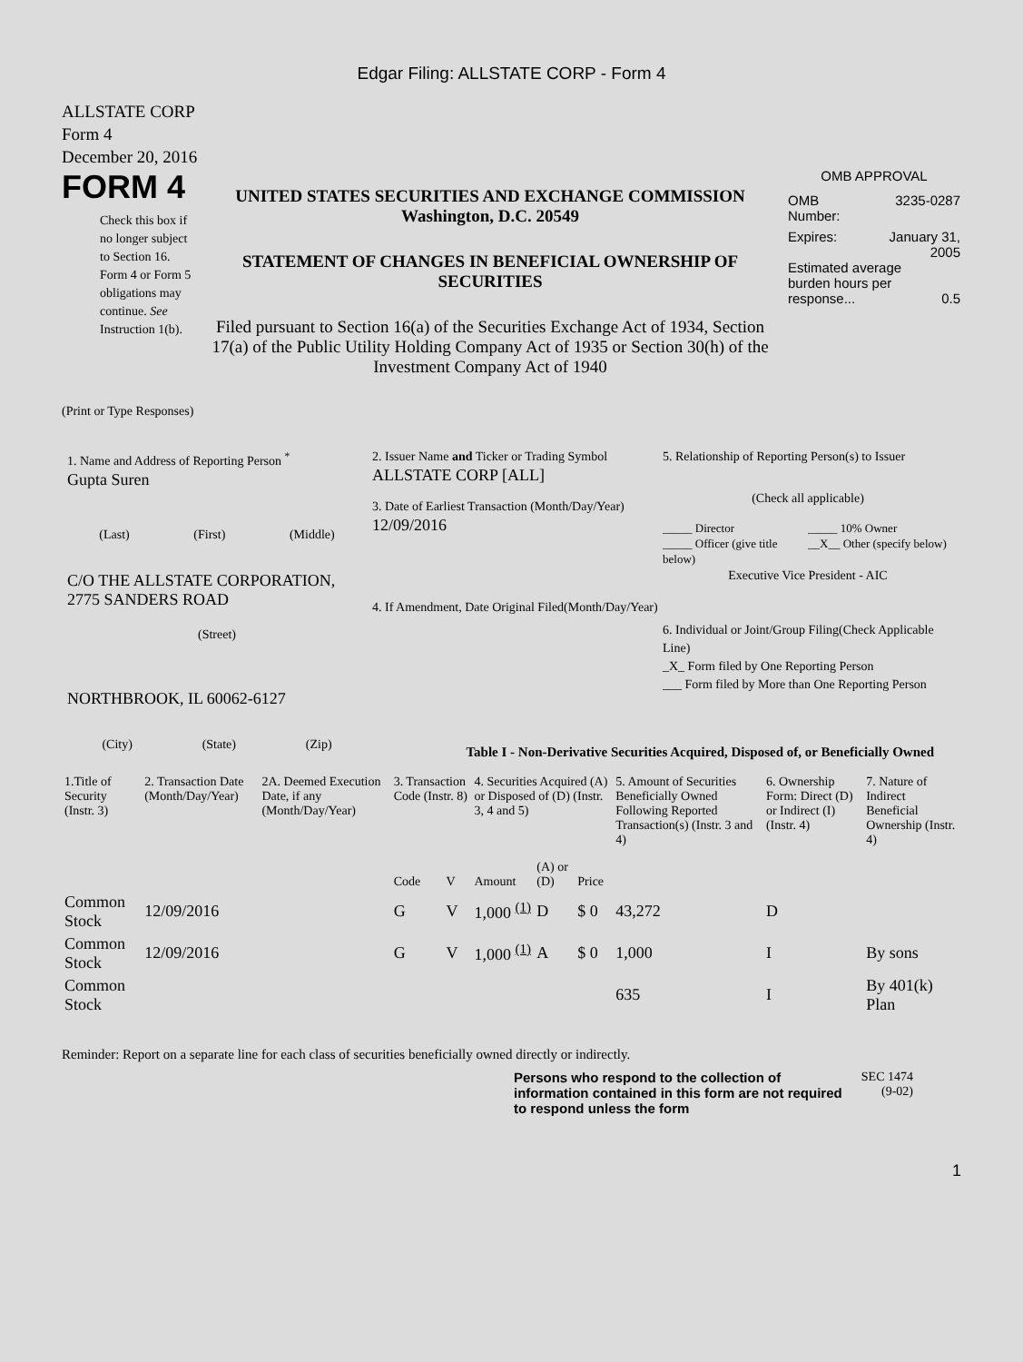Edgar Filing: ALLSTATE CORP - Form 4
ALLSTATE CORP
Form 4
December 20, 2016
FORM 4
Check this box if no longer subject to Section 16. Form 4 or Form 5 obligations may continue. See Instruction 1(b).
UNITED STATES SECURITIES AND EXCHANGE COMMISSION
Washington, D.C. 20549
STATEMENT OF CHANGES IN BENEFICIAL OWNERSHIP OF SECURITIES
Filed pursuant to Section 16(a) of the Securities Exchange Act of 1934, Section 17(a) of the Public Utility Holding Company Act of 1935 or Section 30(h) of the Investment Company Act of 1940
OMB APPROVAL
OMB
Number: 3235-0287
Expires: January 31,
2005
Estimated average burden hours per response... 0.5
(Print or Type Responses)
1. Name and Address of Reporting Person <sup>*</sup>
Gupta Suren
(Last) (First) (Middle)
C/O THE ALLSTATE CORPORATION, 2775 SANDERS ROAD
(Street)
NORTHBROOK, IL 60062-6127
(City) (State) (Zip)
2. Issuer Name and Ticker or Trading Symbol
ALLSTATE CORP [ALL]
3. Date of Earliest Transaction (Month/Day/Year)
12/09/2016
4. If Amendment, Date Original Filed(Month/Day/Year)
5. Relationship of Reporting Person(s) to Issuer
(Check all applicable)
_____ Director
_____ Officer (give title below) _____ 10% Owner
__X__ Other (specify below)
Executive Vice President - AIC
6. Individual or Joint/Group Filing(Check Applicable Line)
_X_ Form filed by One Reporting Person
___ Form filed by More than One Reporting Person
Table I - Non-Derivative Securities Acquired, Disposed of, or Beneficially Owned
| 1.Title of Security (Instr. 3) | 2. Transaction Date (Month/Day/Year) | 2A. Deemed Execution Date, if any (Month/Day/Year) | 3. Transaction Code (Instr. 8) | | 4. Securities Acquired (A) or Disposed of (D) (Instr. 3, 4 and 5) | | | 5. Amount of Securities Beneficially Owned Following Reported Transaction(s) (Instr. 3 and 4) | 6. Ownership Form: Direct (D) or Indirect (I) (Instr. 4) | 7. Nature of Indirect Beneficial Ownership (Instr. 4) |
| | | | Code | V | Amount | (A) or (D) | Price | | | |
| Common Stock | 12/09/2016 | | G | V | 1,000 <sup>(1)</sup> | D | $ 0 | 43,272 | D | |
| Common Stock | 12/09/2016 | | G | V | 1,000 <sup>(1)</sup> | A | $ 0 | 1,000 | I | By sons |
| Common Stock | | | | | | | | 635 | I | By 401(k) Plan |
Reminder: Report on a separate line for each class of securities beneficially owned directly or indirectly.
Persons who respond to the collection of information contained in this form are not required to respond unless the form
SEC 1474
(9-02)
1